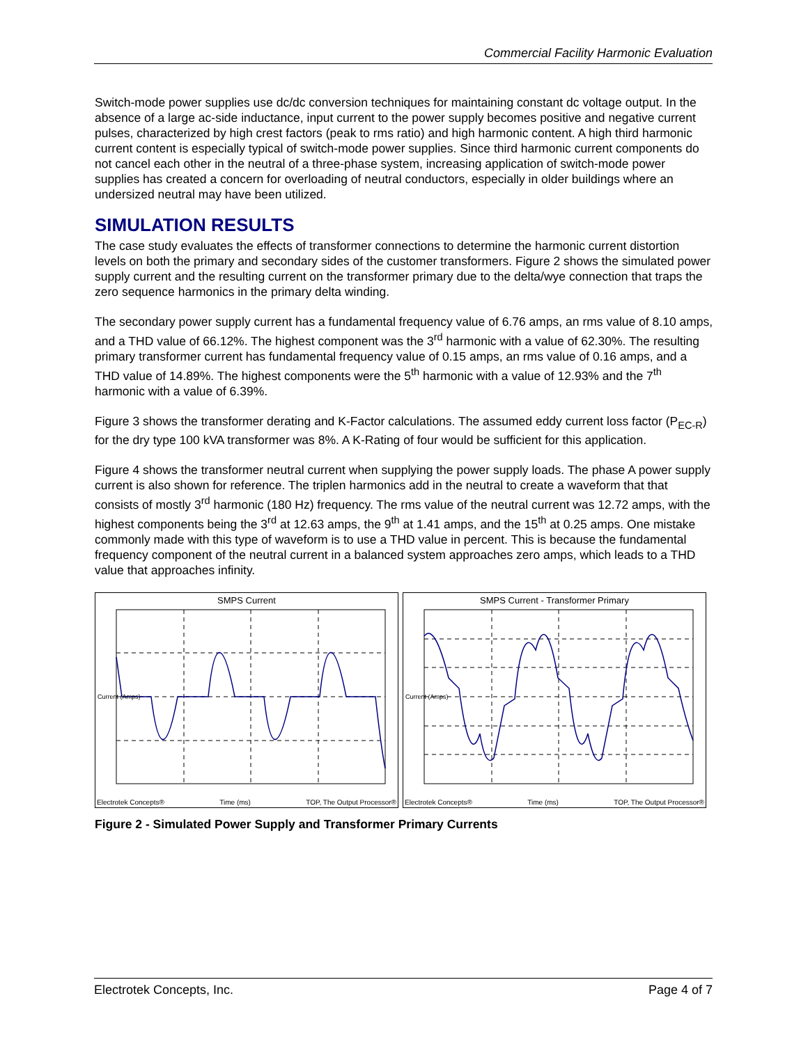Commercial Facility Harmonic Evaluation
Switch-mode power supplies use dc/dc conversion techniques for maintaining constant dc voltage output. In the absence of a large ac-side inductance, input current to the power supply becomes positive and negative current pulses, characterized by high crest factors (peak to rms ratio) and high harmonic content. A high third harmonic current content is especially typical of switch-mode power supplies. Since third harmonic current components do not cancel each other in the neutral of a three-phase system, increasing application of switch-mode power supplies has created a concern for overloading of neutral conductors, especially in older buildings where an undersized neutral may have been utilized.
SIMULATION RESULTS
The case study evaluates the effects of transformer connections to determine the harmonic current distortion levels on both the primary and secondary sides of the customer transformers. Figure 2 shows the simulated power supply current and the resulting current on the transformer primary due to the delta/wye connection that traps the zero sequence harmonics in the primary delta winding.
The secondary power supply current has a fundamental frequency value of 6.76 amps, an rms value of 8.10 amps, and a THD value of 66.12%. The highest component was the 3<sup>rd</sup> harmonic with a value of 62.30%. The resulting primary transformer current has fundamental frequency value of 0.15 amps, an rms value of 0.16 amps, and a THD value of 14.89%. The highest components were the 5<sup>th</sup> harmonic with a value of 12.93% and the 7<sup>th</sup> harmonic with a value of 6.39%.
Figure 3 shows the transformer derating and K-Factor calculations. The assumed eddy current loss factor (P<sub>EC-R</sub>) for the dry type 100 kVA transformer was 8%. A K-Rating of four would be sufficient for this application.
Figure 4 shows the transformer neutral current when supplying the power supply loads. The phase A power supply current is also shown for reference. The triplen harmonics add in the neutral to create a waveform that that consists of mostly 3<sup>rd</sup> harmonic (180 Hz) frequency. The rms value of the neutral current was 12.72 amps, with the highest components being the 3<sup>rd</sup> at 12.63 amps, the 9<sup>th</sup> at 1.41 amps, and the 15<sup>th</sup> at 0.25 amps. One mistake commonly made with this type of waveform is to use a THD value in percent. This is because the fundamental frequency component of the neutral current in a balanced system approaches zero amps, which leads to a THD value that approaches infinity.
SMPS Current
Current (Amps)
Electrotek Concepts® Time (ms) TOP, The Output Processor®
SMPS Current - Transformer Primary
Current (Amps)
Electrotek Concepts® Time (ms) TOP, The Output Processor®
Figure 2 - Simulated Power Supply and Transformer Primary Currents
Electrotek Concepts, Inc. Page 4 of 7